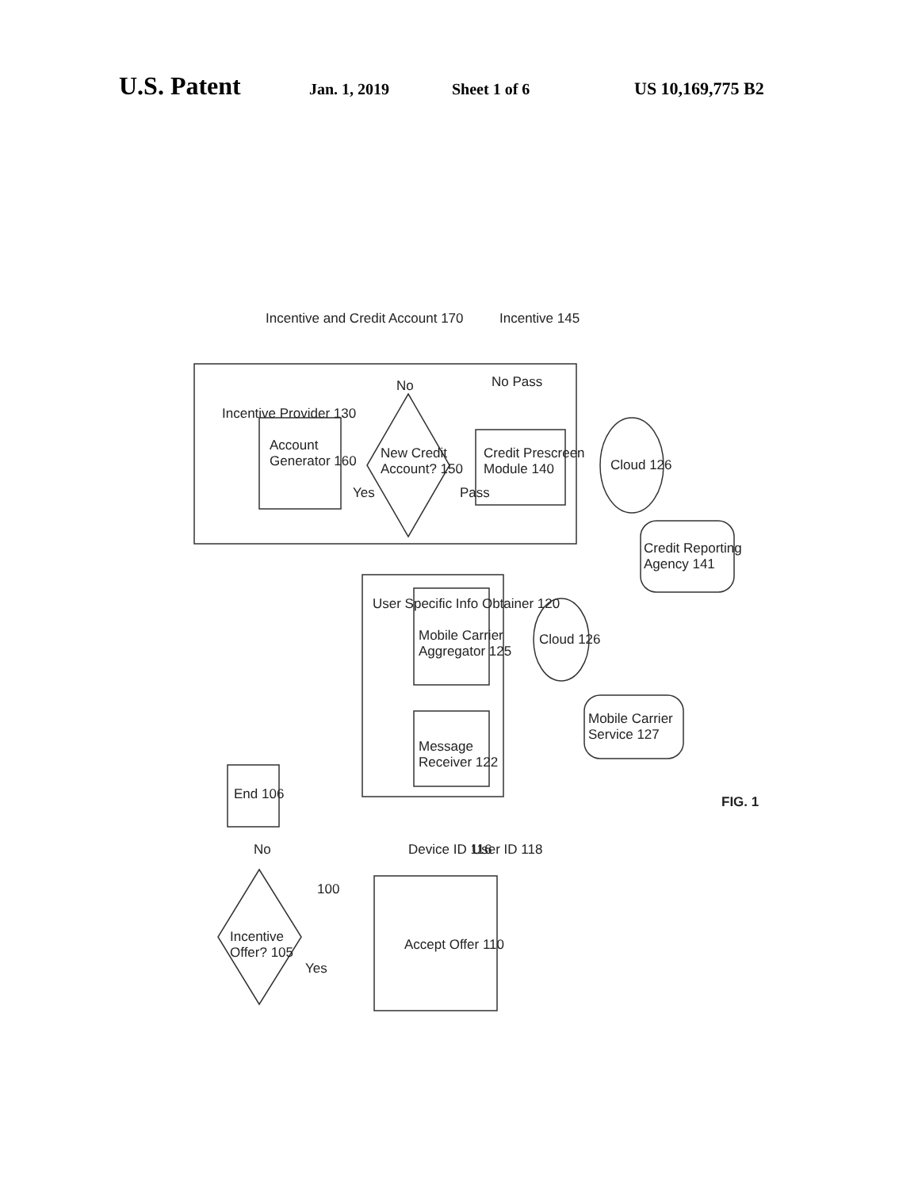U.S. Patent Jan. 1, 2019 Sheet 1 of 6 US 10,169,775 B2
100
Incentive Provider 130
Account
Generator 160
New Credit
Account? 150
Credit Prescreen
Module 140
Incentive and Credit Account 170
Incentive 145
No
Yes
Pass
No Pass
Cloud 126
Credit Reporting
Agency 141
User Specific Info Obtainer 120
Mobile Carrier
Aggregator 125
Message
Receiver 122
Cloud 126
Mobile Carrier
Service 127
End 106
Incentive
Offer? 105
No
Yes
Device ID 116
User ID 118
Accept Offer 110
FIG. 1